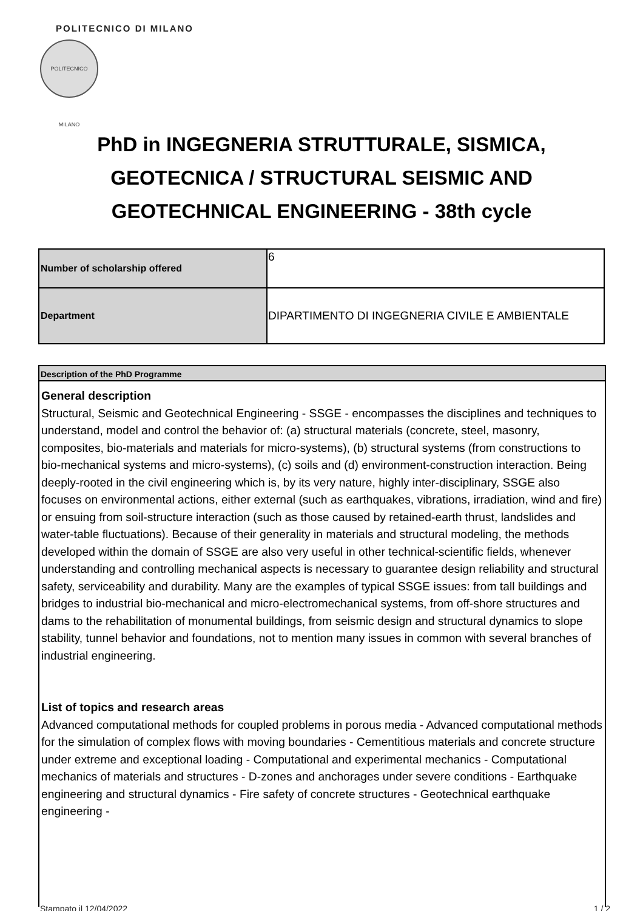POLITECNICO DI MILANO
POLITECNICO MILANO
PhD in INGEGNERIA STRUTTURALE, SISMICA, GEOTECNICA / STRUCTURAL SEISMIC AND GEOTECHNICAL ENGINEERING - 38th cycle
| Number of scholarship offered | 6 |
| Department | DIPARTIMENTO DI INGEGNERIA CIVILE E AMBIENTALE |
Description of the PhD Programme
General description
Structural, Seismic and Geotechnical Engineering - SSGE - encompasses the disciplines and techniques to understand, model and control the behavior of: (a) structural materials (concrete, steel, masonry, composites, bio-materials and materials for micro-systems), (b) structural systems (from constructions to bio-mechanical systems and micro-systems), (c) soils and (d) environment-construction interaction. Being deeply-rooted in the civil engineering which is, by its very nature, highly inter-disciplinary, SSGE also focuses on environmental actions, either external (such as earthquakes, vibrations, irradiation, wind and fire) or ensuing from soil-structure interaction (such as those caused by retained-earth thrust, landslides and water-table fluctuations). Because of their generality in materials and structural modeling, the methods developed within the domain of SSGE are also very useful in other technical-scientific fields, whenever understanding and controlling mechanical aspects is necessary to guarantee design reliability and structural safety, serviceability and durability. Many are the examples of typical SSGE issues: from tall buildings and bridges to industrial bio-mechanical and micro-electromechanical systems, from off-shore structures and dams to the rehabilitation of monumental buildings, from seismic design and structural dynamics to slope stability, tunnel behavior and foundations, not to mention many issues in common with several branches of industrial engineering.
List of topics and research areas
Advanced computational methods for coupled problems in porous media - Advanced computational methods for the simulation of complex flows with moving boundaries - Cementitious materials and concrete structure under extreme and exceptional loading - Computational and experimental mechanics - Computational mechanics of materials and structures - D-zones and anchorages under severe conditions - Earthquake engineering and structural dynamics - Fire safety of concrete structures - Geotechnical earthquake engineering -
Stampato il 12/04/2022 1 / 2